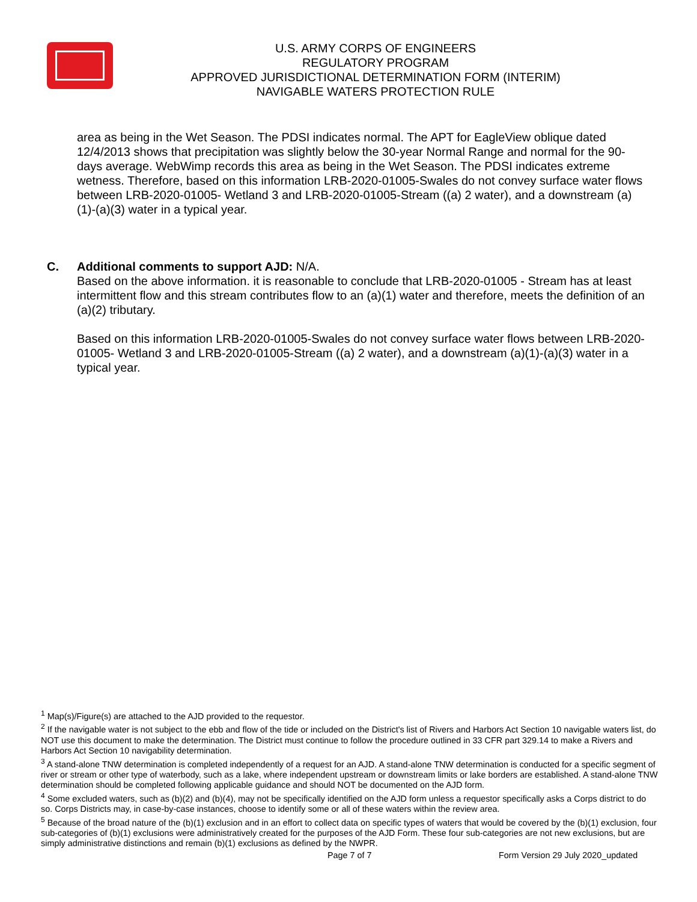U.S. ARMY CORPS OF ENGINEERS
REGULATORY PROGRAM
APPROVED JURISDICTIONAL DETERMINATION FORM (INTERIM)
NAVIGABLE WATERS PROTECTION RULE
area as being in the Wet Season. The PDSI indicates normal. The APT for EagleView oblique dated 12/4/2013 shows that precipitation was slightly below the 30-year Normal Range and normal for the 90-days average. WebWimp records this area as being in the Wet Season. The PDSI indicates extreme wetness. Therefore, based on this information LRB-2020-01005-Swales do not convey surface water flows between LRB-2020-01005- Wetland 3 and LRB-2020-01005-Stream ((a) 2 water), and a downstream (a)(1)-(a)(3) water in a typical year.
C. Additional comments to support AJD: N/A.
Based on the above information. it is reasonable to conclude that LRB-2020-01005 - Stream has at least intermittent flow and this stream contributes flow to an (a)(1) water and therefore, meets the definition of an (a)(2) tributary.
Based on this information LRB-2020-01005-Swales do not convey surface water flows between LRB-2020-01005- Wetland 3 and LRB-2020-01005-Stream ((a) 2 water), and a downstream (a)(1)-(a)(3) water in a typical year.
<sup>1</sup> Map(s)/Figure(s) are attached to the AJD provided to the requestor.
<sup>2</sup> If the navigable water is not subject to the ebb and flow of the tide or included on the District's list of Rivers and Harbors Act Section 10 navigable waters list, do NOT use this document to make the determination. The District must continue to follow the procedure outlined in 33 CFR part 329.14 to make a Rivers and Harbors Act Section 10 navigability determination.
<sup>3</sup> A stand-alone TNW determination is completed independently of a request for an AJD. A stand-alone TNW determination is conducted for a specific segment of river or stream or other type of waterbody, such as a lake, where independent upstream or downstream limits or lake borders are established. A stand-alone TNW determination should be completed following applicable guidance and should NOT be documented on the AJD form.
<sup>4</sup> Some excluded waters, such as (b)(2) and (b)(4), may not be specifically identified on the AJD form unless a requestor specifically asks a Corps district to do so. Corps Districts may, in case-by-case instances, choose to identify some or all of these waters within the review area.
<sup>5</sup> Because of the broad nature of the (b)(1) exclusion and in an effort to collect data on specific types of waters that would be covered by the (b)(1) exclusion, four sub-categories of (b)(1) exclusions were administratively created for the purposes of the AJD Form. These four sub-categories are not new exclusions, but are simply administrative distinctions and remain (b)(1) exclusions as defined by the NWPR.
Page 7 of 7
Form Version 29 July 2020_updated